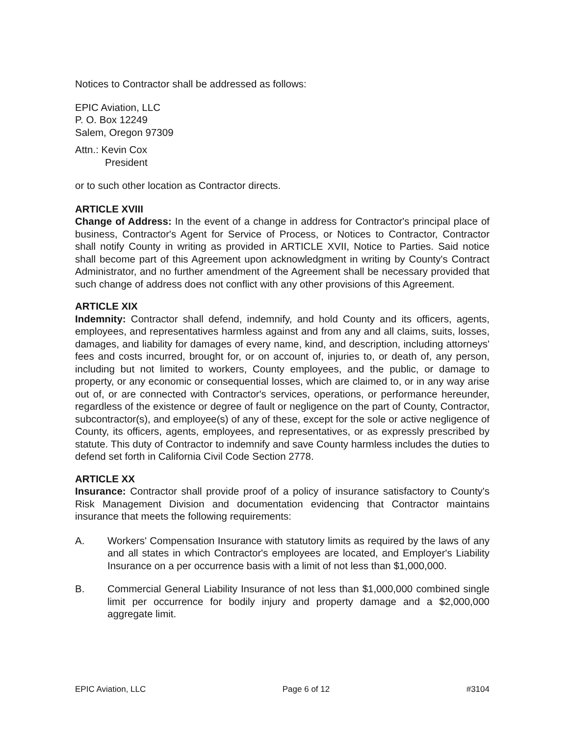Notices to Contractor shall be addressed as follows:
EPIC Aviation, LLC
P. O. Box 12249
Salem, Oregon 97309
Attn.: Kevin Cox
President
or to such other location as Contractor directs.
ARTICLE XVIII
Change of Address: In the event of a change in address for Contractor's principal place of business, Contractor's Agent for Service of Process, or Notices to Contractor, Contractor shall notify County in writing as provided in ARTICLE XVII, Notice to Parties. Said notice shall become part of this Agreement upon acknowledgment in writing by County's Contract Administrator, and no further amendment of the Agreement shall be necessary provided that such change of address does not conflict with any other provisions of this Agreement.
ARTICLE XIX
Indemnity: Contractor shall defend, indemnify, and hold County and its officers, agents, employees, and representatives harmless against and from any and all claims, suits, losses, damages, and liability for damages of every name, kind, and description, including attorneys' fees and costs incurred, brought for, or on account of, injuries to, or death of, any person, including but not limited to workers, County employees, and the public, or damage to property, or any economic or consequential losses, which are claimed to, or in any way arise out of, or are connected with Contractor's services, operations, or performance hereunder, regardless of the existence or degree of fault or negligence on the part of County, Contractor, subcontractor(s), and employee(s) of any of these, except for the sole or active negligence of County, its officers, agents, employees, and representatives, or as expressly prescribed by statute. This duty of Contractor to indemnify and save County harmless includes the duties to defend set forth in California Civil Code Section 2778.
ARTICLE XX
Insurance: Contractor shall provide proof of a policy of insurance satisfactory to County's Risk Management Division and documentation evidencing that Contractor maintains insurance that meets the following requirements:
A. Workers' Compensation Insurance with statutory limits as required by the laws of any and all states in which Contractor's employees are located, and Employer's Liability Insurance on a per occurrence basis with a limit of not less than $1,000,000.
B. Commercial General Liability Insurance of not less than $1,000,000 combined single limit per occurrence for bodily injury and property damage and a $2,000,000 aggregate limit.
EPIC Aviation, LLC Page 6 of 12 #3104